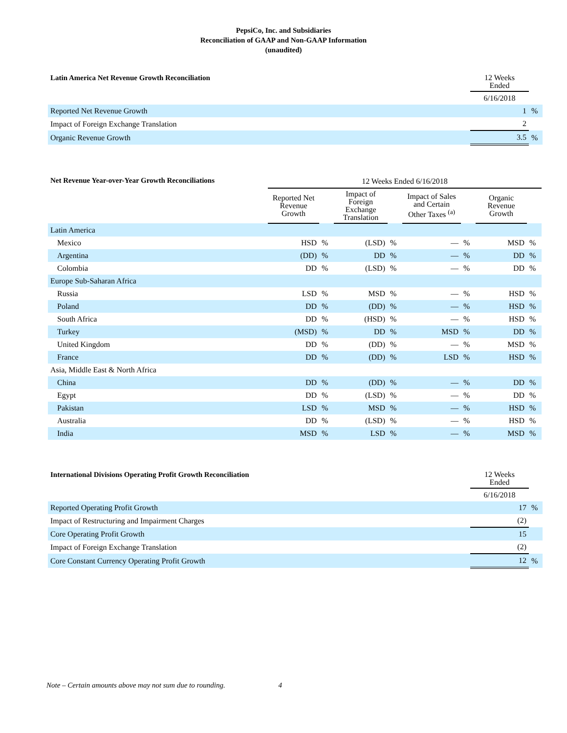PepsiCo, Inc. and Subsidiaries
Reconciliation of GAAP and Non-GAAP Information
(unaudited)
| Latin America Net Revenue Growth Reconciliation | 12 Weeks Ended | |
| --- | --- | --- |
| | 6/16/2018 | |
| Reported Net Revenue Growth | 1 | % |
| Impact of Foreign Exchange Translation | 2 | |
| Organic Revenue Growth | 3.5 | % |
| Net Revenue Year-over-Year Growth Reconciliations | 12 Weeks Ended 6/16/2018 | | | | | | | |
| --- | --- | --- | --- | --- | --- | --- | --- | --- |
| | Reported Net Revenue Growth | | Impact of Foreign Exchange Translation | | Impact of Sales and Certain Other Taxes <sup>(a)</sup> | | Organic Revenue Growth | |
| Latin America | | | | | | | | |
| Mexico | HSD | % | (LSD) | % | — | % | MSD | % |
| Argentina | (DD) | % | DD | % | — | % | DD | % |
| Colombia | DD | % | (LSD) | % | — | % | DD | % |
| Europe Sub-Saharan Africa | | | | | | | | |
| Russia | LSD | % | MSD | % | — | % | HSD | % |
| Poland | DD | % | (DD) | % | — | % | HSD | % |
| South Africa | DD | % | (HSD) | % | — | % | HSD | % |
| Turkey | (MSD) | % | DD | % | MSD | % | DD | % |
| United Kingdom | DD | % | (DD) | % | — | % | MSD | % |
| France | DD | % | (DD) | % | LSD | % | HSD | % |
| Asia, Middle East & North Africa | | | | | | | | |
| China | DD | % | (DD) | % | — | % | DD | % |
| Egypt | DD | % | (LSD) | % | — | % | DD | % |
| Pakistan | LSD | % | MSD | % | — | % | HSD | % |
| Australia | DD | % | (LSD) | % | — | % | HSD | % |
| India | MSD | % | LSD | % | — | % | MSD | % |
| International Divisions Operating Profit Growth Reconciliation | 12 Weeks Ended | |
| --- | --- | --- |
| | 6/16/2018 | |
| Reported Operating Profit Growth | 17 | % |
| Impact of Restructuring and Impairment Charges | (2) | |
| Core Operating Profit Growth | 15 | |
| Impact of Foreign Exchange Translation | (2) | |
| Core Constant Currency Operating Profit Growth | 12 | % |
Note – Certain amounts above may not sum due to rounding. 4